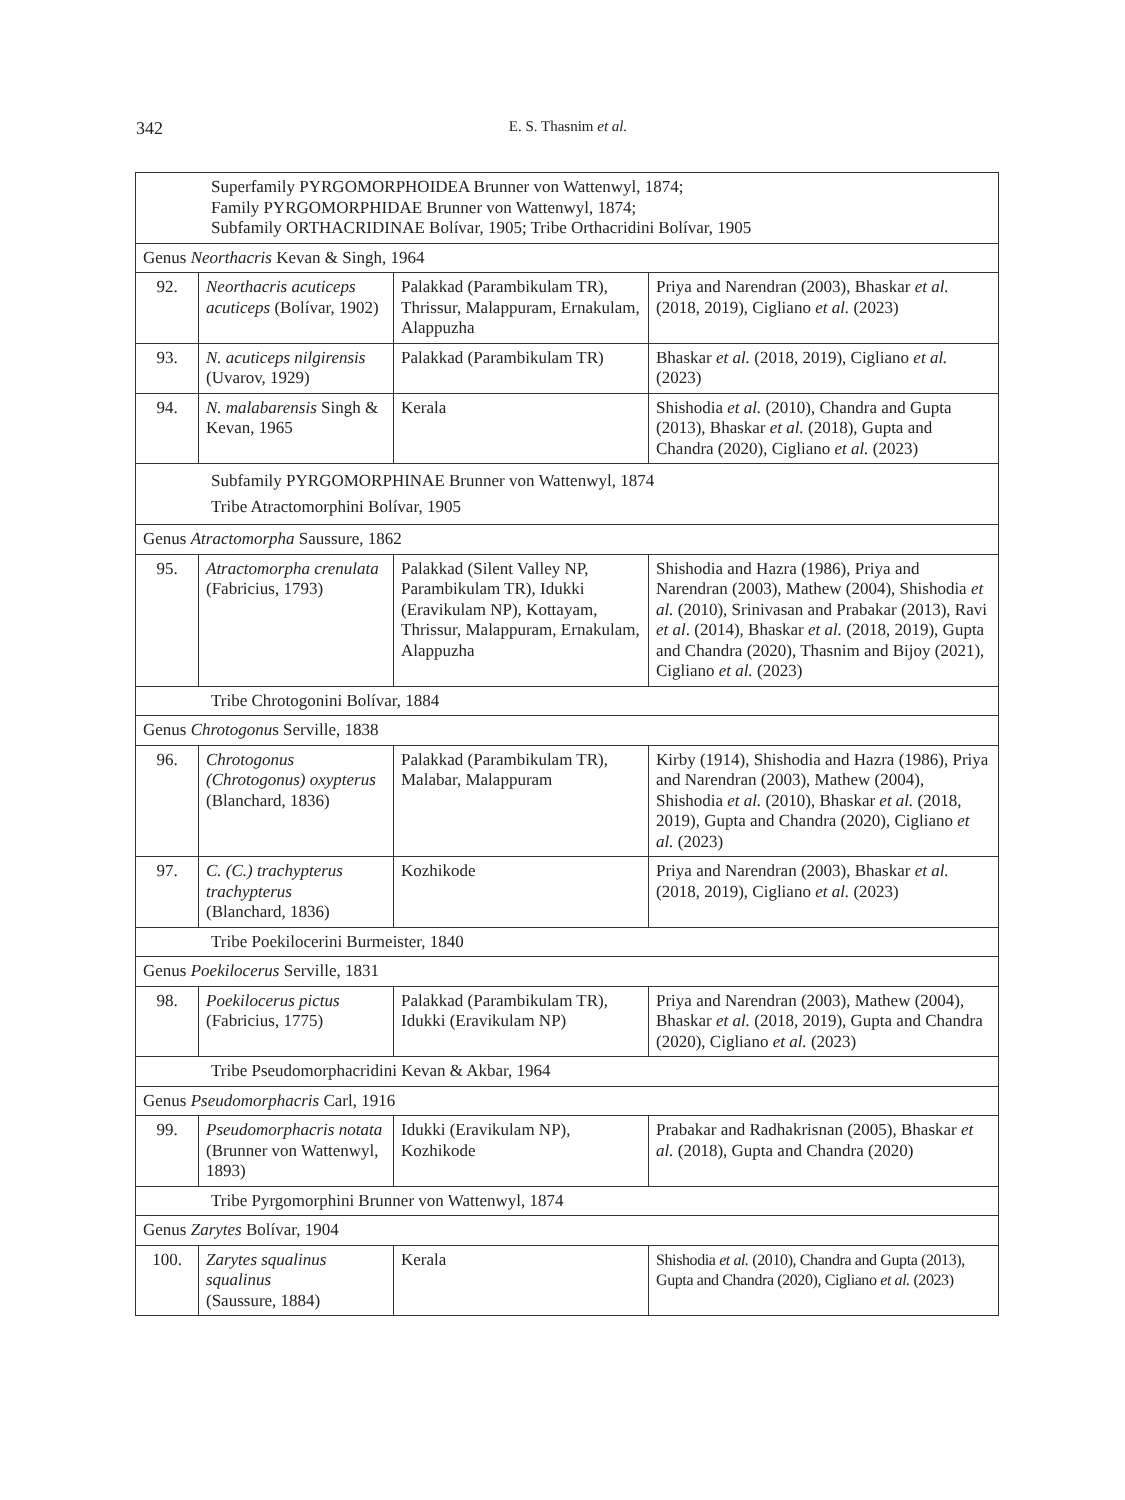342
E. S. Thasnim et al.
| Superfamily PYRGOMORPHOIDEA Brunner von Wattenwyl, 1874; Family PYRGOMORPHIDAE Brunner von Wattenwyl, 1874; Subfamily ORTHACRIDINAE Bolívar, 1905; Tribe Orthacridini Bolívar, 1905 | | | |
| Genus Neorthacris Kevan & Singh, 1964 | | | |
| 92. | Neorthacris acuticeps acuticeps (Bolívar, 1902) | Palakkad (Parambikulam TR), Thrissur, Malappuram, Ernakulam, Alappuzha | Priya and Narendran (2003), Bhaskar et al. (2018, 2019), Cigliano et al. (2023) |
| 93. | N. acuticeps nilgirensis (Uvarov, 1929) | Palakkad (Parambikulam TR) | Bhaskar et al. (2018, 2019), Cigliano et al. (2023) |
| 94. | N. malabarensis Singh & Kevan, 1965 | Kerala | Shishodia et al. (2010), Chandra and Gupta (2013), Bhaskar et al. (2018), Gupta and Chandra (2020), Cigliano et al. (2023) |
| Subfamily PYRGOMORPHINAE Brunner von Wattenwyl, 1874 Tribe Atractomorphini Bolívar, 1905 | | | |
| Genus Atractomorpha Saussure, 1862 | | | |
| 95. | Atractomorpha crenulata (Fabricius, 1793) | Palakkad (Silent Valley NP, Parambikulam TR), Idukki (Eravikulam NP), Kottayam, Thrissur, Malappuram, Ernakulam, Alappuzha | Shishodia and Hazra (1986), Priya and Narendran (2003), Mathew (2004), Shishodia et al. (2010), Srinivasan and Prabakar (2013), Ravi et al . (2014), Bhaskar et al. (2018, 2019), Gupta and Chandra (2020), Thasnim and Bijoy (2021), Cigliano et al. (2023) |
| Tribe Chrotogonini Bolívar, 1884 | | | |
| Genus Chrotogonu s Serville, 1838 | | | |
| 96. | Chrotogonus (Chrotogonus) oxypterus (Blanchard, 1836) | Palakkad (Parambikulam TR), Malabar, Malappuram | Kirby (1914), Shishodia and Hazra (1986), Priya and Narendran (2003), Mathew (2004), Shishodia et al. (2010), Bhaskar et al. (2018, 2019), Gupta and Chandra (2020), Cigliano et al. (2023) |
| 97. | C. (C.) trachypterus trachypterus (Blanchard, 1836) | Kozhikode | Priya and Narendran (2003), Bhaskar et al. (2018, 2019), Cigliano et al. (2023) |
| Tribe Poekilocerini Burmeister, 1840 | | | |
| Genus Poekilocerus Serville, 1831 | | | |
| 98. | Poekilocerus pictus (Fabricius, 1775) | Palakkad (Parambikulam TR), Idukki (Eravikulam NP) | Priya and Narendran (2003), Mathew (2004), Bhaskar et al. (2018, 2019), Gupta and Chandra (2020), Cigliano et al. (2023) |
| Tribe Pseudomorphacridini Kevan & Akbar, 1964 | | | |
| Genus Pseudomorphacris Carl, 1916 | | | |
| 99. | Pseudomorphacris notata (Brunner von Wattenwyl, 1893) | Idukki (Eravikulam NP), Kozhikode | Prabakar and Radhakrisnan (2005), Bhaskar et al. (2018), Gupta and Chandra (2020) |
| Tribe Pyrgomorphini Brunner von Wattenwyl, 1874 | | | |
| Genus Zarytes Bolívar, 1904 | | | |
| 100. | Zarytes squalinus squalinus (Saussure, 1884) | Kerala | Shishodia et al. (2010), Chandra and Gupta (2013), Gupta and Chandra (2020), Cigliano et al. (2023) |